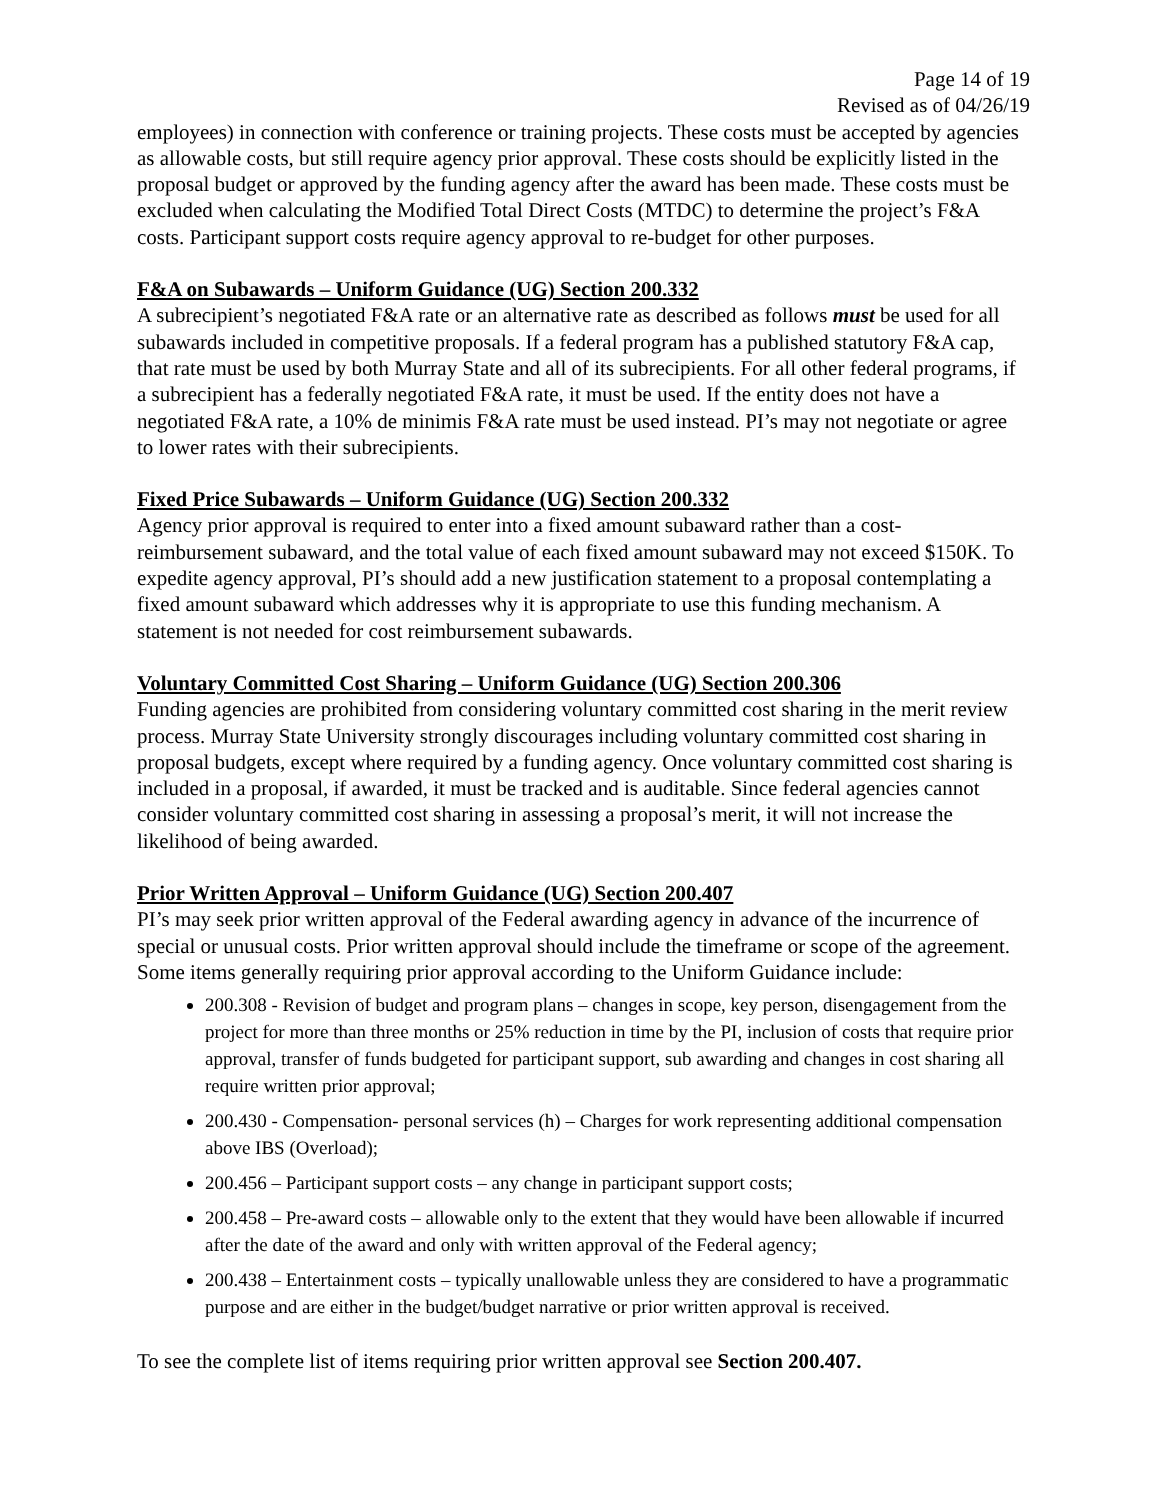Page 14 of 19
Revised as of 04/26/19
employees) in connection with conference or training projects. These costs must be accepted by agencies as allowable costs, but still require agency prior approval. These costs should be explicitly listed in the proposal budget or approved by the funding agency after the award has been made. These costs must be excluded when calculating the Modified Total Direct Costs (MTDC) to determine the project’s F&A costs. Participant support costs require agency approval to re-budget for other purposes.
F&A on Subawards – Uniform Guidance (UG) Section 200.332
A subrecipient’s negotiated F&A rate or an alternative rate as described as follows must be used for all subawards included in competitive proposals. If a federal program has a published statutory F&A cap, that rate must be used by both Murray State and all of its subrecipients. For all other federal programs, if a subrecipient has a federally negotiated F&A rate, it must be used. If the entity does not have a negotiated F&A rate, a 10% de minimis F&A rate must be used instead. PI’s may not negotiate or agree to lower rates with their subrecipients.
Fixed Price Subawards – Uniform Guidance (UG) Section 200.332
Agency prior approval is required to enter into a fixed amount subaward rather than a cost-reimbursement subaward, and the total value of each fixed amount subaward may not exceed $150K. To expedite agency approval, PI’s should add a new justification statement to a proposal contemplating a fixed amount subaward which addresses why it is appropriate to use this funding mechanism. A statement is not needed for cost reimbursement subawards.
Voluntary Committed Cost Sharing – Uniform Guidance (UG) Section 200.306
Funding agencies are prohibited from considering voluntary committed cost sharing in the merit review process. Murray State University strongly discourages including voluntary committed cost sharing in proposal budgets, except where required by a funding agency. Once voluntary committed cost sharing is included in a proposal, if awarded, it must be tracked and is auditable. Since federal agencies cannot consider voluntary committed cost sharing in assessing a proposal’s merit, it will not increase the likelihood of being awarded.
Prior Written Approval – Uniform Guidance (UG) Section 200.407
PI’s may seek prior written approval of the Federal awarding agency in advance of the incurrence of special or unusual costs. Prior written approval should include the timeframe or scope of the agreement. Some items generally requiring prior approval according to the Uniform Guidance include:
200.308 - Revision of budget and program plans – changes in scope, key person, disengagement from the project for more than three months or 25% reduction in time by the PI, inclusion of costs that require prior approval, transfer of funds budgeted for participant support, sub awarding and changes in cost sharing all require written prior approval;
200.430 - Compensation- personal services (h) – Charges for work representing additional compensation above IBS (Overload);
200.456 – Participant support costs – any change in participant support costs;
200.458 – Pre-award costs – allowable only to the extent that they would have been allowable if incurred after the date of the award and only with written approval of the Federal agency;
200.438 – Entertainment costs – typically unallowable unless they are considered to have a programmatic purpose and are either in the budget/budget narrative or prior written approval is received.
To see the complete list of items requiring prior written approval see Section 200.407.